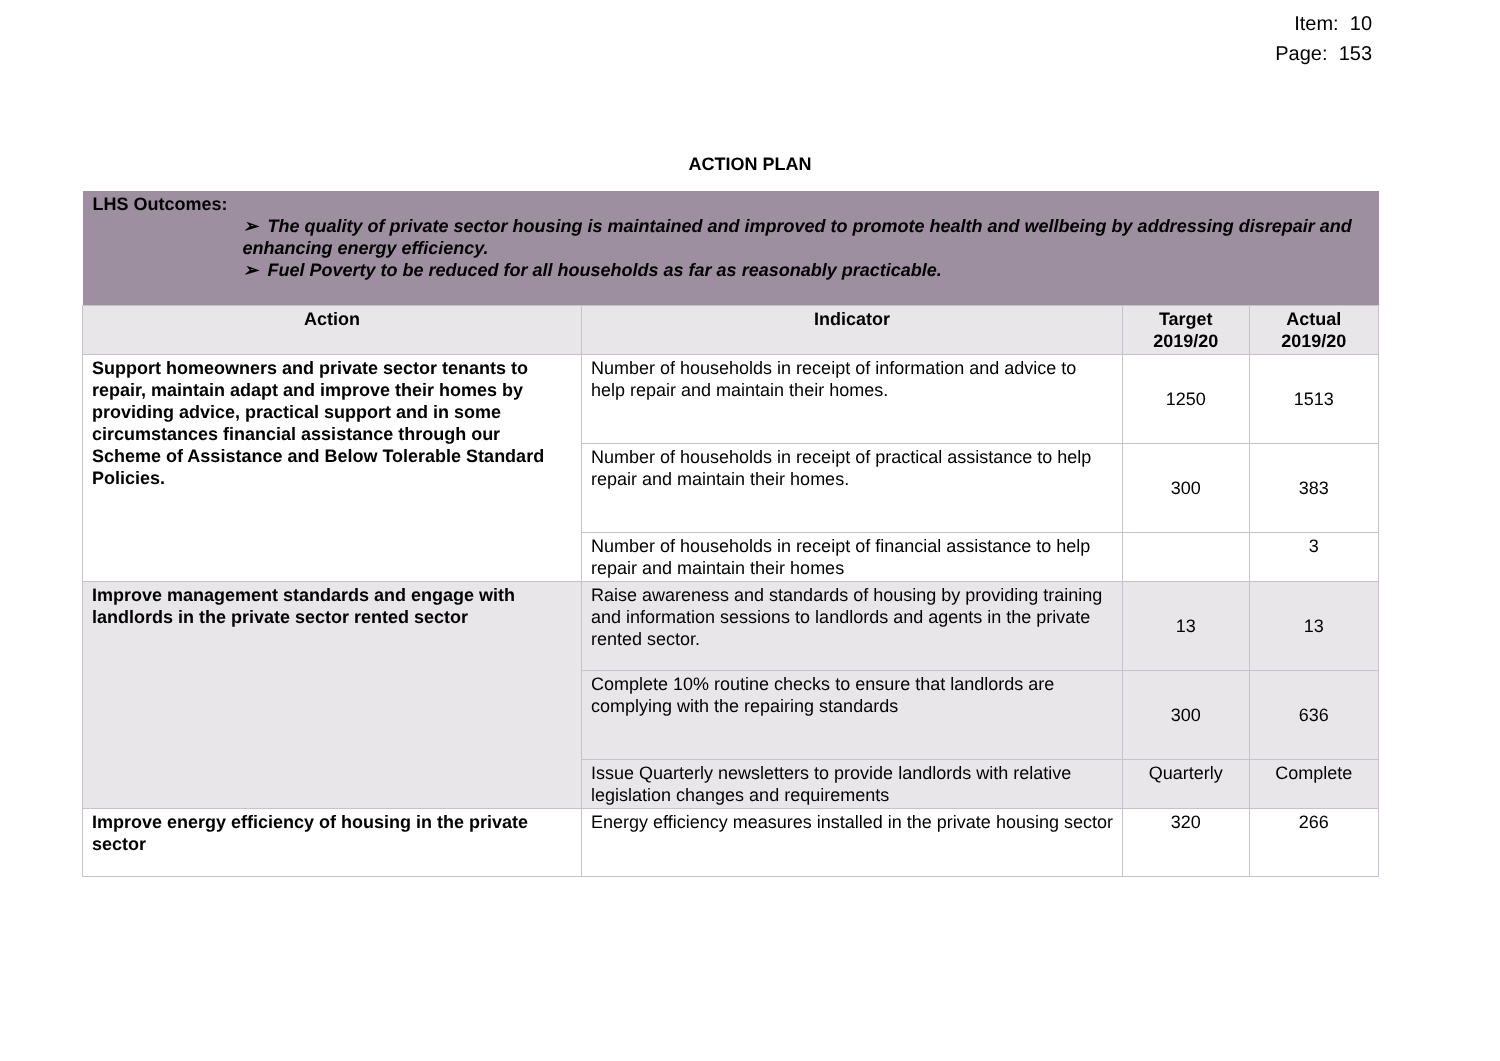Item: 10
Page: 153
ACTION PLAN
| LHS Outcomes: ➢ The quality of private sector housing is maintained and improved to promote health and wellbeing by addressing disrepair and enhancing energy efficiency. ➢ Fuel Poverty to be reduced for all households as far as reasonably practicable. | | | |
| Action | Indicator | Target 2019/20 | Actual 2019/20 |
| Support homeowners and private sector tenants to repair, maintain adapt and improve their homes by providing advice, practical support and in some circumstances financial assistance through our Scheme of Assistance and Below Tolerable Standard Policies. | Number of households in receipt of information and advice to help repair and maintain their homes. | 1250 | 1513 |
| | Number of households in receipt of practical assistance to help repair and maintain their homes. | 300 | 383 |
| | Number of households in receipt of financial assistance to help repair and maintain their homes | | 3 |
| Improve management standards and engage with landlords in the private sector rented sector | Raise awareness and standards of housing by providing training and information sessions to landlords and agents in the private rented sector. | 13 | 13 |
| | Complete 10% routine checks to ensure that landlords are complying with the repairing standards | 300 | 636 |
| | Issue Quarterly newsletters to provide landlords with relative legislation changes and requirements | Quarterly | Complete |
| Improve energy efficiency of housing in the private sector | Energy efficiency measures installed in the private housing sector | 320 | 266 |